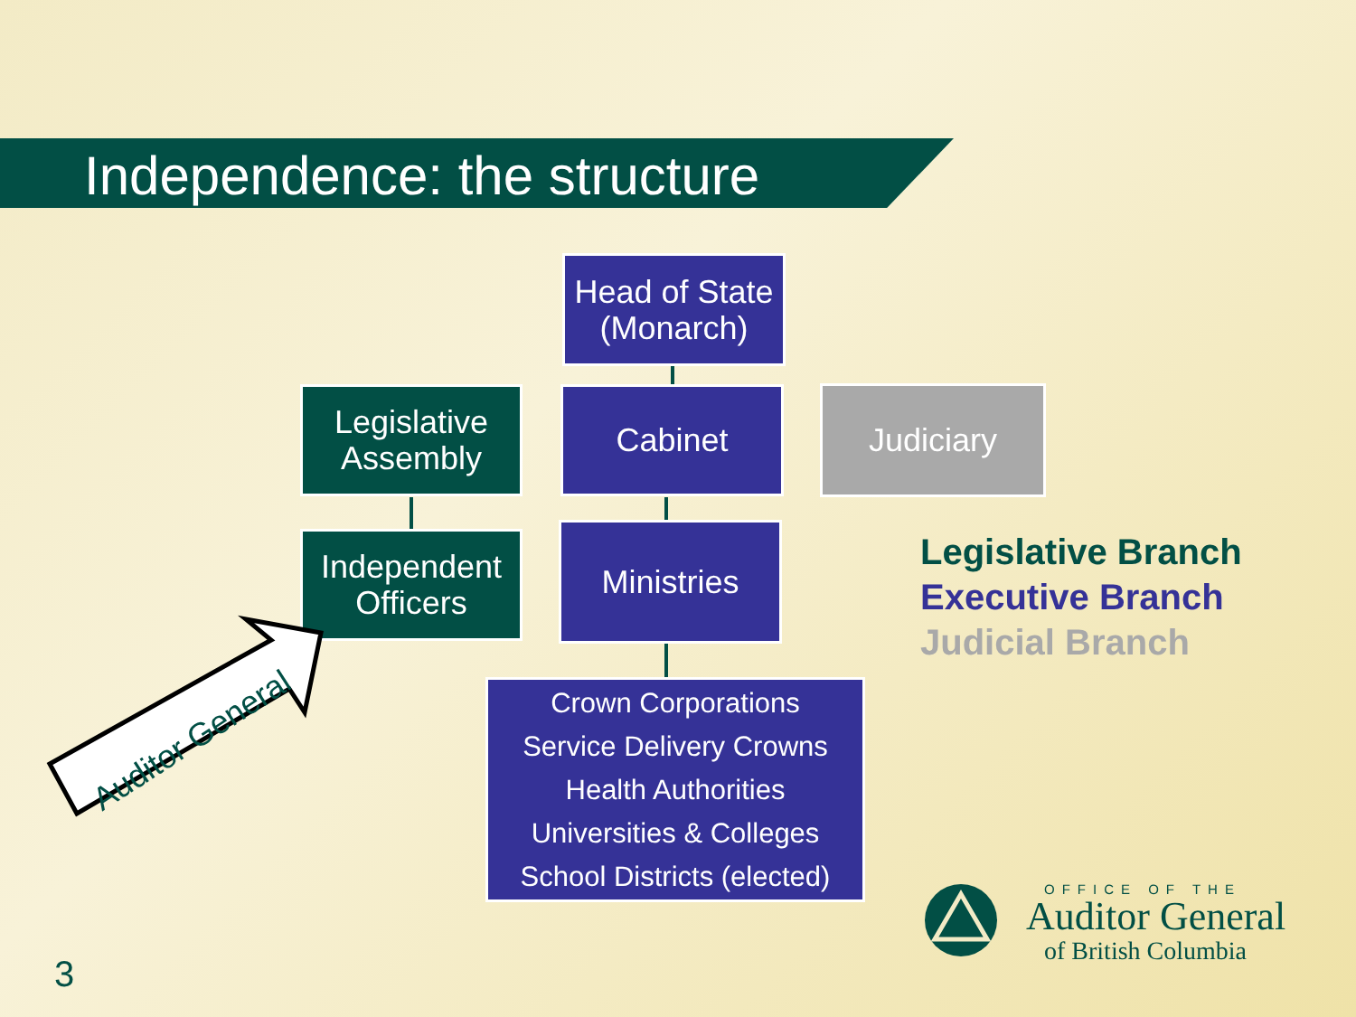Independence: the structure
Head of State
(Monarch)
Legislative
Assembly
Cabinet Judiciary
Independent
Officers
Ministries
Crown Corporations
Service Delivery Crowns
Health Authorities
Universities & Colleges
School Districts (elected)
Auditor General
Legislative Branch
Executive Branch
Judicial Branch
OFFICE OF THE
Auditor General
of British Columbia
3